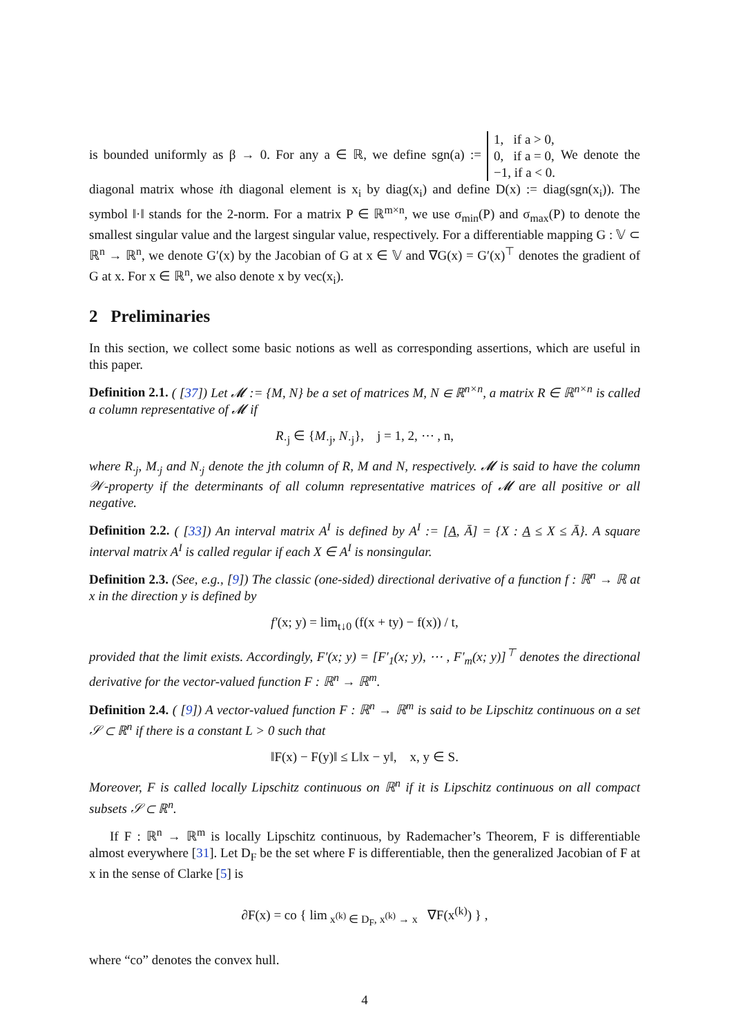is bounded uniformly as β → 0. For any a ∈ ℝ, we define sgn(a) := 1, if a > 0,
0, if a = 0,
−1, if a < 0. We denote the diagonal matrix whose ith diagonal element is x<sub>i</sub> by diag(x<sub>i</sub>) and define D(x) := diag(sgn(x<sub>i</sub>)). The symbol ‖·‖ stands for the 2-norm. For a matrix P ∈ ℝ<sup>m×n</sup>, we use σ<sub>min</sub>(P) and σ<sub>max</sub>(P) to denote the smallest singular value and the largest singular value, respectively. For a differentiable mapping G : 𝕍 ⊂ ℝ<sup>n</sup> → ℝ<sup>n</sup>, we denote G′(x) by the Jacobian of G at x ∈ 𝕍 and ∇G(x) = G′(x)<sup>⊤</sup> denotes the gradient of G at x. For x ∈ ℝ<sup>n</sup>, we also denote x by vec(x<sub>i</sub>).
2 Preliminaries
In this section, we collect some basic notions as well as corresponding assertions, which are useful in this paper.
Definition 2.1. ( [37]) Let 𝓜 := {M, N} be a set of matrices M, N ∈ ℝ<sup>n×n</sup>, a matrix R ∈ ℝ<sup>n×n</sup> is called a column representative of 𝓜 if
R<sub>·j</sub> ∈ {M<sub>·j</sub>, N<sub>·j</sub>}, j = 1, 2, ⋯ , n,
where R<sub>·j</sub>, M<sub>·j</sub> and N<sub>·j</sub> denote the jth column of R, M and N, respectively. 𝓜 is said to have the column 𝒲-property if the determinants of all column representative matrices of 𝓜 are all positive or all negative.
Definition 2.2. ( [33]) An interval matrix A<sup>I</sup> is defined by A<sup>I</sup> := [A, Ā] = {X : A ≤ X ≤ Ā}. A square interval matrix A<sup>I</sup> is called regular if each X ∈ A<sup>I</sup> is nonsingular.
Definition 2.3. (See, e.g., [9]) The classic (one-sided) directional derivative of a function f : ℝ<sup>n</sup> → ℝ at x in the direction y is defined by
f′(x; y) = lim<sub>t↓0</sub> (f(x + ty) − f(x)) / t,
provided that the limit exists. Accordingly, F′(x; y) = [F′<sub>1</sub>(x; y), ⋯ , F′<sub>m</sub>(x; y)]<sup>⊤</sup> denotes the directional derivative for the vector-valued function F : ℝ<sup>n</sup> → ℝ<sup>m</sup>.
Definition 2.4. ( [9]) A vector-valued function F : ℝ<sup>n</sup> → ℝ<sup>m</sup> is said to be Lipschitz continuous on a set 𝒮 ⊂ ℝ<sup>n</sup> if there is a constant L > 0 such that
‖F(x) − F(y)‖ ≤ L‖x − y‖, x, y ∈ S.
Moreover, F is called locally Lipschitz continuous on ℝ<sup>n</sup> if it is Lipschitz continuous on all compact subsets 𝒮 ⊂ ℝ<sup>n</sup>.
If F : ℝ<sup>n</sup> → ℝ<sup>m</sup> is locally Lipschitz continuous, by Rademacher’s Theorem, F is differentiable almost everywhere [31]. Let D<sub>F</sub> be the set where F is differentiable, then the generalized Jacobian of F at x in the sense of Clarke [5] is
∂F(x) = co { lim<sub>x<sup>(k)</sup> ∈ D<sub>F</sub>, x<sup>(k)</sup> → x</sub> ∇F(x<sup>(k)</sup>) } ,
where “co” denotes the convex hull.
4